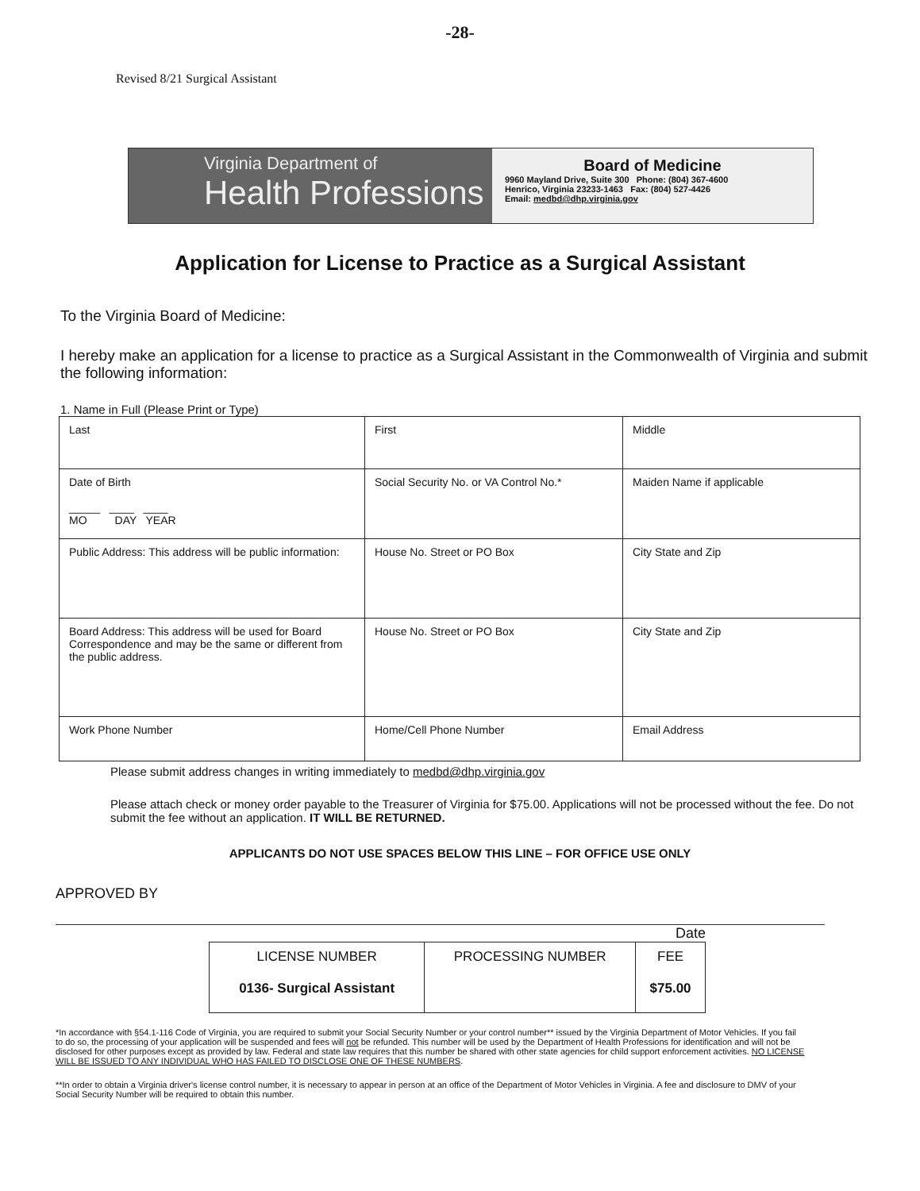-28-
Revised 8/21 Surgical Assistant
Virginia Department of
Health Professions
Board of Medicine
9960 Mayland Drive, Suite 300 Phone: (804) 367-4600
Henrico, Virginia 23233-1463 Fax: (804) 527-4426
Email: medbd@dhp.virginia.gov
Application for License to Practice as a Surgical Assistant
To the Virginia Board of Medicine:
I hereby make an application for a license to practice as a Surgical Assistant in the Commonwealth of Virginia and submit the following information:
1. Name in Full (Please Print or Type)
| Last | First | Middle |
| Date of Birth _____ ____ ____ MO DAY YEAR | Social Security No. or VA Control No.* | Maiden Name if applicable |
| Public Address: This address will be public information: | House No. Street or PO Box | City State and Zip |
| Board Address: This address will be used for Board Correspondence and may be the same or different from the public address. | House No. Street or PO Box | City State and Zip |
| Work Phone Number | Home/Cell Phone Number | Email Address |
Please submit address changes in writing immediately to medbd@dhp.virginia.gov
Please attach check or money order payable to the Treasurer of Virginia for $75.00. Applications will not be processed without the fee. Do not submit the fee without an application. IT WILL BE RETURNED.
APPLICANTS DO NOT USE SPACES BELOW THIS LINE – FOR OFFICE USE ONLY
APPROVED BY
Date
| LICENSE NUMBER 0136- Surgical Assistant | PROCESSING NUMBER | FEE $75.00 |
*In accordance with §54.1-116 Code of Virginia, you are required to submit your Social Security Number or your control number** issued by the Virginia Department of Motor Vehicles. If you fail to do so, the processing of your application will be suspended and fees will not be refunded. This number will be used by the Department of Health Professions for identification and will not be disclosed for other purposes except as provided by law. Federal and state law requires that this number be shared with other state agencies for child support enforcement activities. NO LICENSE WILL BE ISSUED TO ANY INDIVIDUAL WHO HAS FAILED TO DISCLOSE ONE OF THESE NUMBERS.
**In order to obtain a Virginia driver's license control number, it is necessary to appear in person at an office of the Department of Motor Vehicles in Virginia. A fee and disclosure to DMV of your Social Security Number will be required to obtain this number.